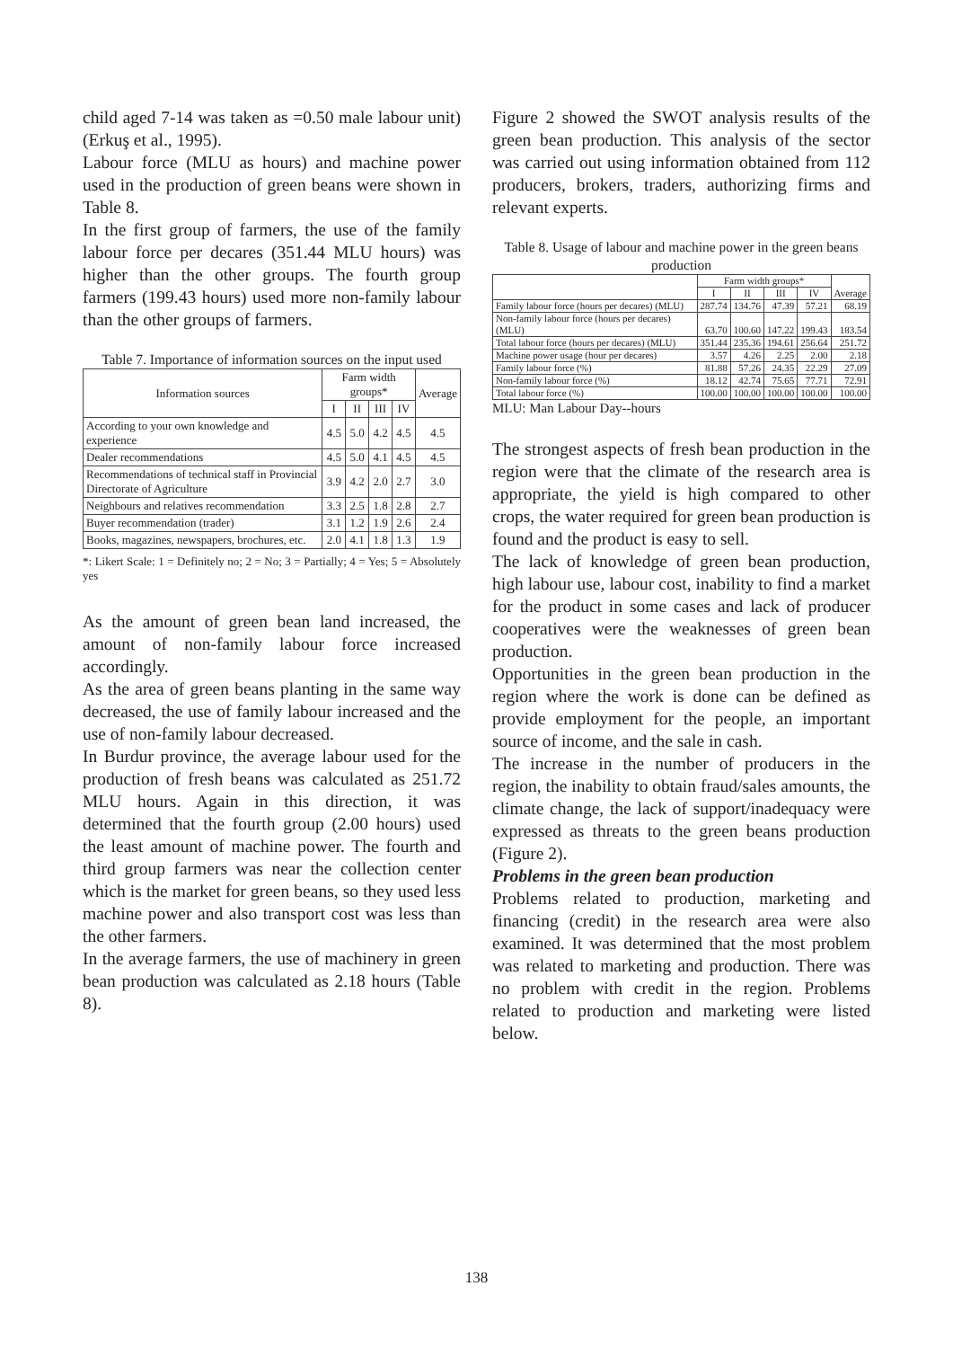child aged 7-14 was taken as =0.50 male labour unit) (Erkuş et al., 1995).
Labour force (MLU as hours) and machine power used in the production of green beans were shown in Table 8.
In the first group of farmers, the use of the family labour force per decares (351.44 MLU hours) was higher than the other groups. The fourth group farmers (199.43 hours) used more non-family labour than the other groups of farmers.
Table 7. Importance of information sources on the input used
| Information sources | Farm width groups* | | | | Average |
| --- | --- | --- | --- | --- | --- |
| | I | II | III | IV | |
| According to your own knowledge and experience | 4.5 | 5.0 | 4.2 | 4.5 | 4.5 |
| Dealer recommendations | 4.5 | 5.0 | 4.1 | 4.5 | 4.5 |
| Recommendations of technical staff in Provincial Directorate of Agriculture | 3.9 | 4.2 | 2.0 | 2.7 | 3.0 |
| Neighbours and relatives recommendation | 3.3 | 2.5 | 1.8 | 2.8 | 2.7 |
| Buyer recommendation (trader) | 3.1 | 1.2 | 1.9 | 2.6 | 2.4 |
| Books, magazines, newspapers, brochures, etc. | 2.0 | 4.1 | 1.8 | 1.3 | 1.9 |
*: Likert Scale: 1 = Definitely no; 2 = No; 3 = Partially; 4 = Yes; 5 = Absolutely yes
As the amount of green bean land increased, the amount of non-family labour force increased accordingly.
As the area of green beans planting in the same way decreased, the use of family labour increased and the use of non-family labour decreased.
In Burdur province, the average labour used for the production of fresh beans was calculated as 251.72 MLU hours. Again in this direction, it was determined that the fourth group (2.00 hours) used the least amount of machine power. The fourth and third group farmers was near the collection center which is the market for green beans, so they used less machine power and also transport cost was less than the other farmers.
In the average farmers, the use of machinery in green bean production was calculated as 2.18 hours (Table 8).
Figure 2 showed the SWOT analysis results of the green bean production. This analysis of the sector was carried out using information obtained from 112 producers, brokers, traders, authorizing firms and relevant experts.
Table 8. Usage of labour and machine power in the green beans production
| | Farm width groups* | | | | Average |
| --- | --- | --- | --- | --- | --- |
| | I | II | III | IV | |
| Family labour force (hours per decares) (MLU) | 287.74 | 134.76 | 47.39 | 57.21 | 68.19 |
| Non-family labour force (hours per decares) (MLU) | 63.70 | 100.60 | 147.22 | 199.43 | 183.54 |
| Total labour force (hours per decares) (MLU) | 351.44 | 235.36 | 194.61 | 256.64 | 251.72 |
| Machine power usage (hour per decares) | 3.57 | 4.26 | 2.25 | 2.00 | 2.18 |
| Family labour force (%) | 81.88 | 57.26 | 24.35 | 22.29 | 27.09 |
| Non-family labour force (%) | 18.12 | 42.74 | 75.65 | 77.71 | 72.91 |
| Total labour force (%) | 100.00 | 100.00 | 100.00 | 100.00 | 100.00 |
MLU: Man Labour Day--hours
The strongest aspects of fresh bean production in the region were that the climate of the research area is appropriate, the yield is high compared to other crops, the water required for green bean production is found and the product is easy to sell.
The lack of knowledge of green bean production, high labour use, labour cost, inability to find a market for the product in some cases and lack of producer cooperatives were the weaknesses of green bean production.
Opportunities in the green bean production in the region where the work is done can be defined as provide employment for the people, an important source of income, and the sale in cash.
The increase in the number of producers in the region, the inability to obtain fraud/sales amounts, the climate change, the lack of support/inadequacy were expressed as threats to the green beans production (Figure 2).
Problems in the green bean production
Problems related to production, marketing and financing (credit) in the research area were also examined. It was determined that the most problem was related to marketing and production. There was no problem with credit in the region. Problems related to production and marketing were listed below.
138